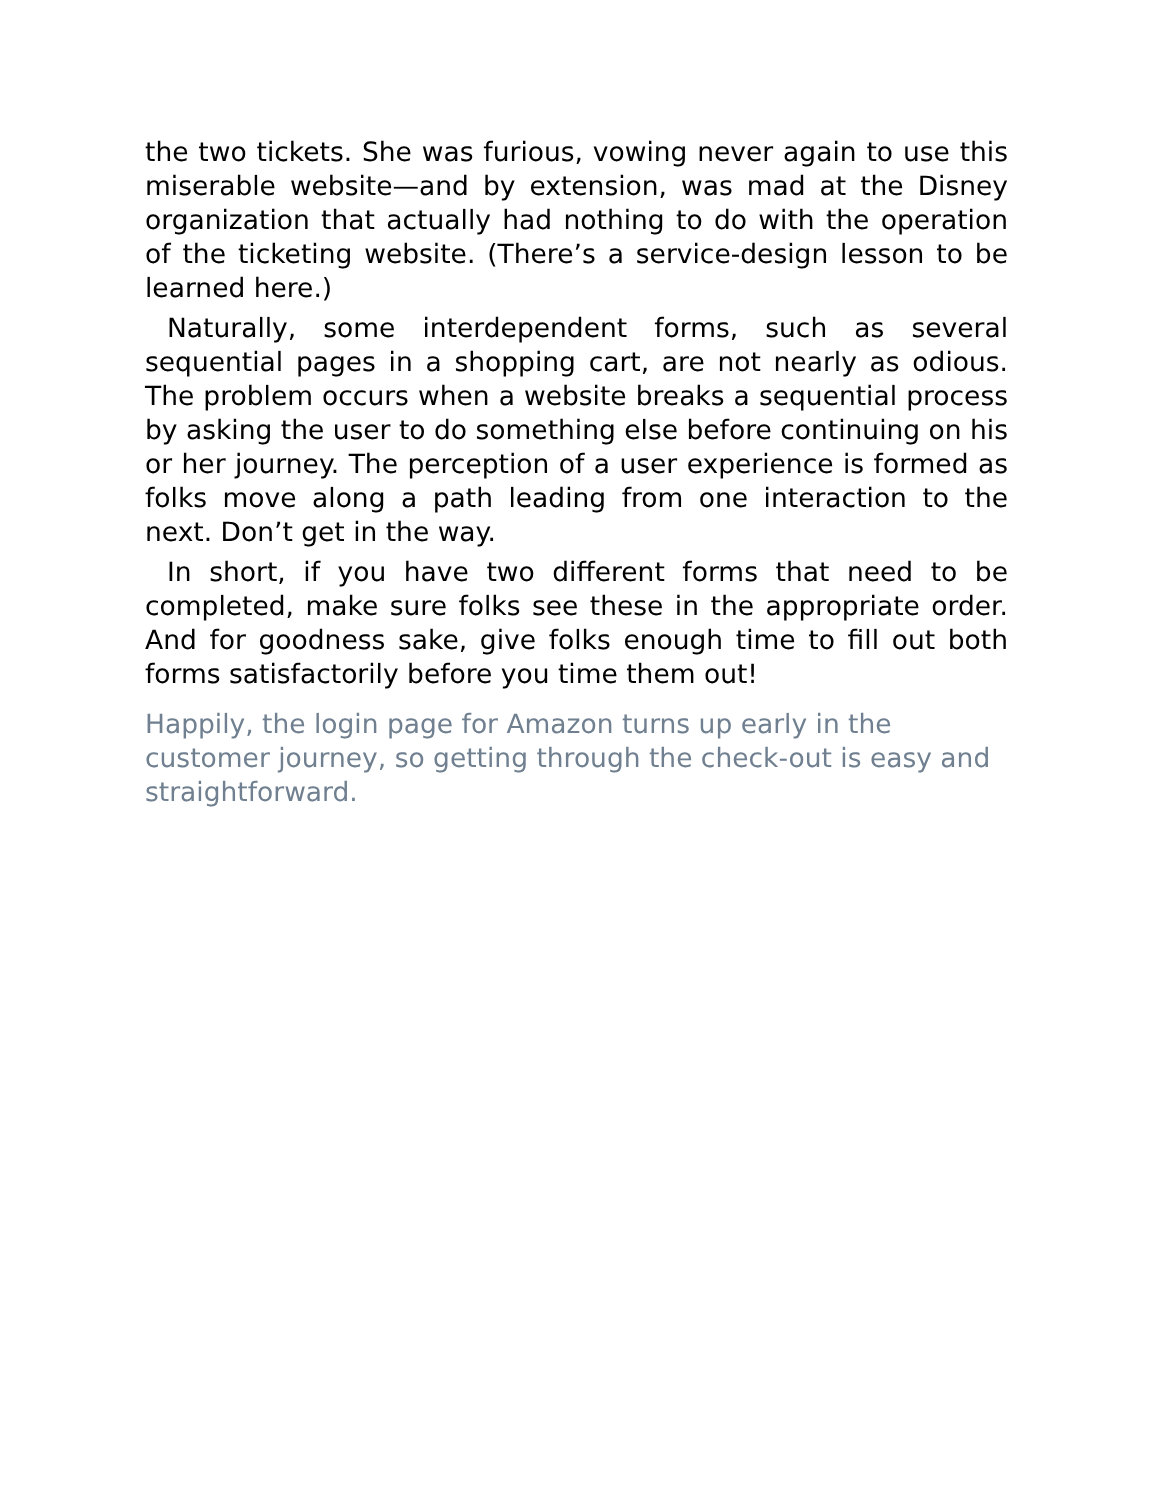the two tickets. She was furious, vowing never again to use this miserable website—and by extension, was mad at the Disney organization that actually had nothing to do with the operation of the ticketing website. (There’s a service-design lesson to be learned here.)
Naturally, some interdependent forms, such as several sequential pages in a shopping cart, are not nearly as odious. The problem occurs when a website breaks a sequential process by asking the user to do something else before continuing on his or her journey. The perception of a user experience is formed as folks move along a path leading from one interaction to the next. Don’t get in the way.
In short, if you have two different forms that need to be completed, make sure folks see these in the appropriate order. And for goodness sake, give folks enough time to fill out both forms satisfactorily before you time them out!
Happily, the login page for Amazon turns up early in the customer journey, so getting through the check-out is easy and straightforward.